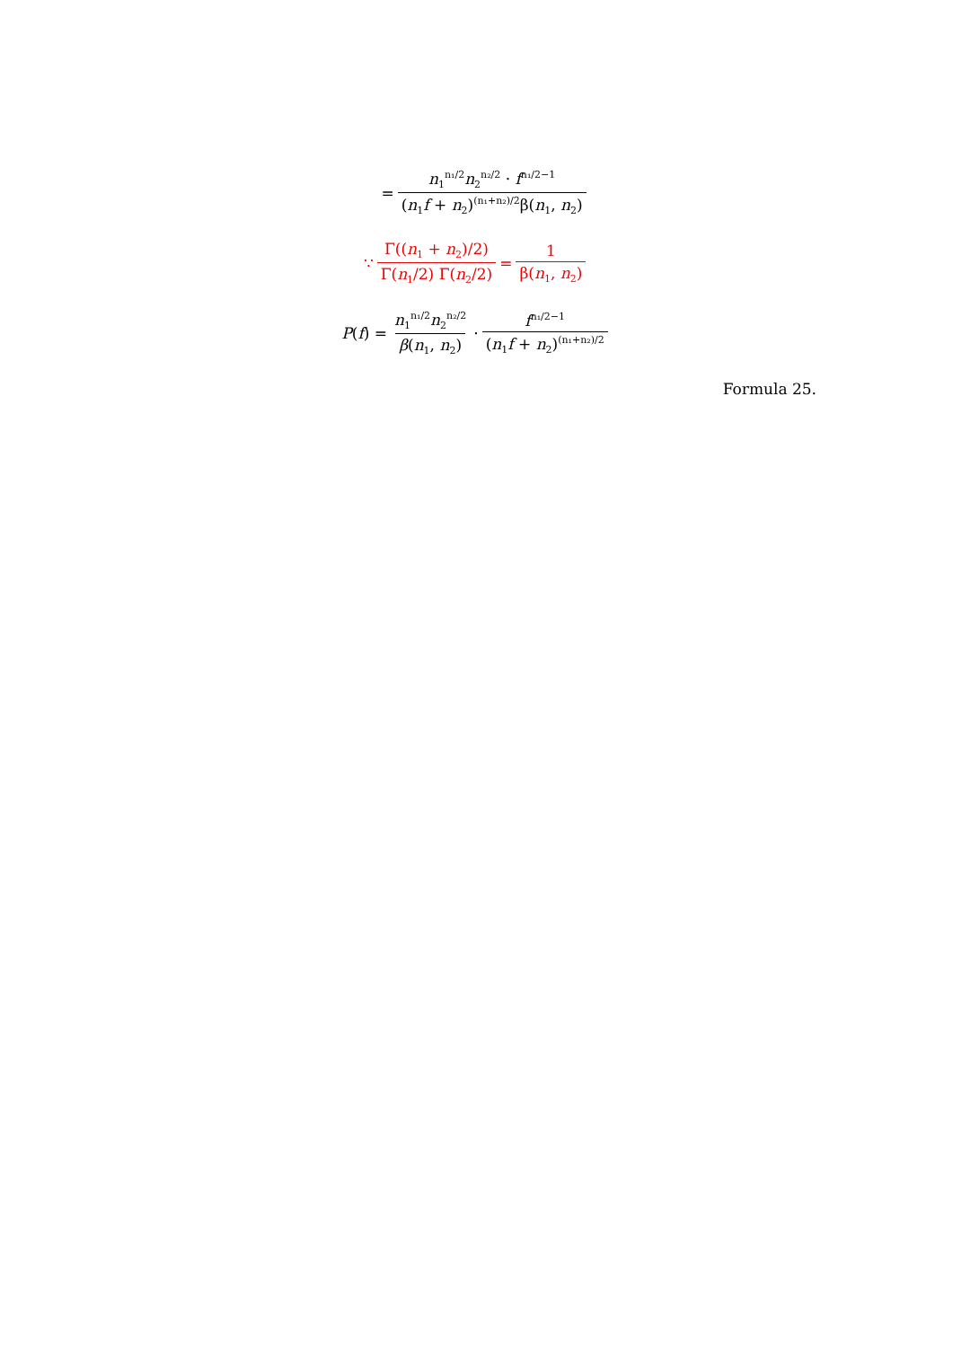= n<sub>1</sub><sup>n₁/2</sup>n<sub>2</sub><sup>n₂/2</sup> · f<sup>n₁/2−1</sup> (n<sub>1</sub>f + n<sub>2</sub>)<sup>(n₁+n₂)/2</sup>β(n<sub>1</sub>, n<sub>2</sub>)
∵ Γ((n<sub>1</sub> + n<sub>2</sub>)/2) Γ(n<sub>1</sub>/2) Γ(n<sub>2</sub>/2) = 1 β(n<sub>1</sub>, n<sub>2</sub>)
P (f) = n<sub>1</sub><sup>n₁/2</sup>n<sub>2</sub><sup>n₂/2</sup> β(n<sub>1</sub>, n<sub>2</sub>) · f<sup>n₁/2−1</sup> (n<sub>1</sub>f + n<sub>2</sub>)<sup>(n₁+n₂)/2</sup>
Formula 25.